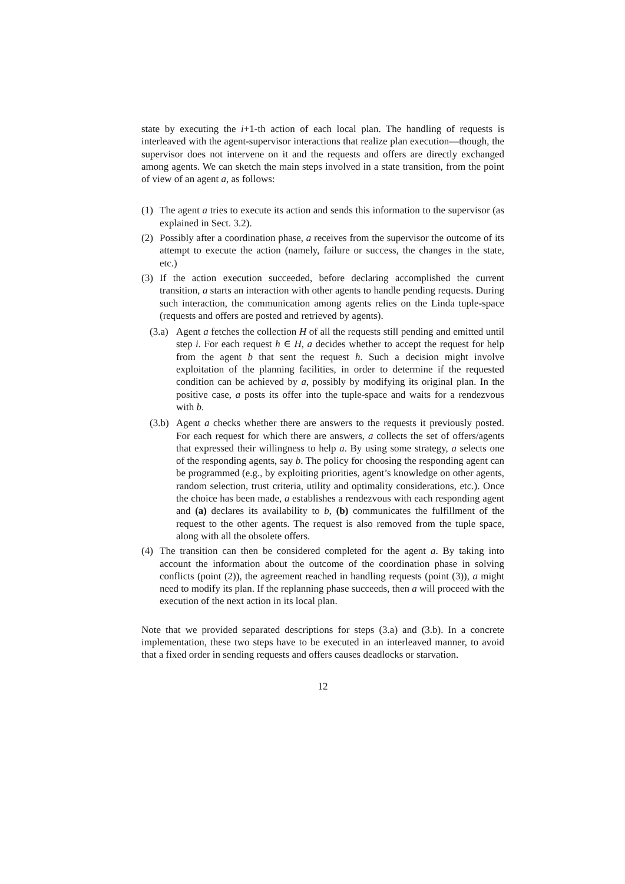state by executing the i+1-th action of each local plan. The handling of requests is interleaved with the agent-supervisor interactions that realize plan execution—though, the supervisor does not intervene on it and the requests and offers are directly exchanged among agents. We can sketch the main steps involved in a state transition, from the point of view of an agent a, as follows:
(1) The agent a tries to execute its action and sends this information to the supervisor (as explained in Sect. 3.2).
(2) Possibly after a coordination phase, a receives from the supervisor the outcome of its attempt to execute the action (namely, failure or success, the changes in the state, etc.)
(3) If the action execution succeeded, before declaring accomplished the current transition, a starts an interaction with other agents to handle pending requests. During such interaction, the communication among agents relies on the Linda tuple-space (requests and offers are posted and retrieved by agents).
(3.a)
Agent a fetches the collection H of all the requests still pending and emitted until step i. For each request h ∈ H, a decides whether to accept the request for help from the agent b that sent the request h. Such a decision might involve exploitation of the planning facilities, in order to determine if the requested condition can be achieved by a, possibly by modifying its original plan. In the positive case, a posts its offer into the tuple-space and waits for a rendezvous with b.
(3.b)
Agent a checks whether there are answers to the requests it previously posted. For each request for which there are answers, a collects the set of offers/agents that expressed their willingness to help a. By using some strategy, a selects one of the responding agents, say b. The policy for choosing the responding agent can be programmed (e.g., by exploiting priorities, agent’s knowledge on other agents, random selection, trust criteria, utility and optimality considerations, etc.). Once the choice has been made, a establishes a rendezvous with each responding agent and (a) declares its availability to b, (b) communicates the fulfillment of the request to the other agents. The request is also removed from the tuple space, along with all the obsolete offers.
(4) The transition can then be considered completed for the agent a. By taking into account the information about the outcome of the coordination phase in solving conflicts (point (2)), the agreement reached in handling requests (point (3)), a might need to modify its plan. If the replanning phase succeeds, then a will proceed with the execution of the next action in its local plan.
Note that we provided separated descriptions for steps (3.a) and (3.b). In a concrete implementation, these two steps have to be executed in an interleaved manner, to avoid that a fixed order in sending requests and offers causes deadlocks or starvation.
12